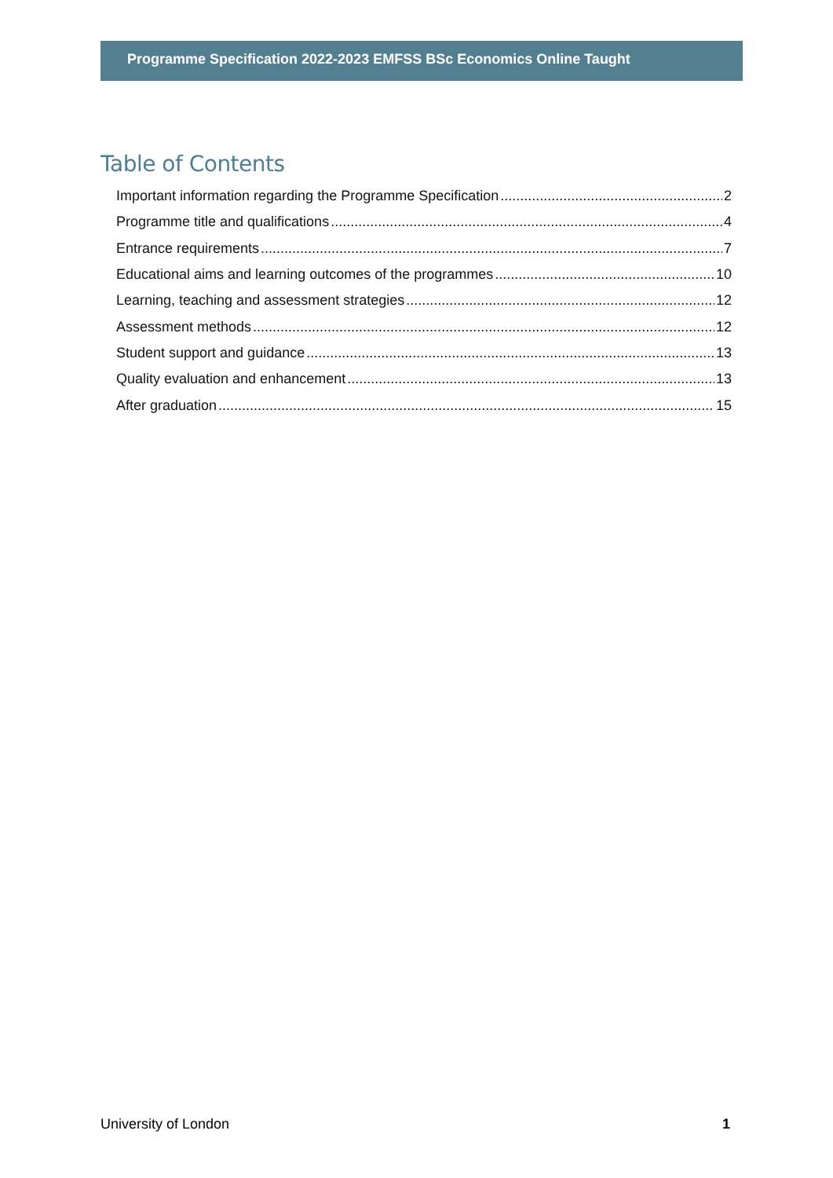Programme Specification 2022-2023 EMFSS BSc Economics Online Taught
Table of Contents
Important information regarding the Programme Specification 2
Programme title and qualifications 4
Entrance requirements 7
Educational aims and learning outcomes of the programmes 10
Learning, teaching and assessment strategies 12
Assessment methods 12
Student support and guidance 13
Quality evaluation and enhancement 13
After graduation 15
University of London 1